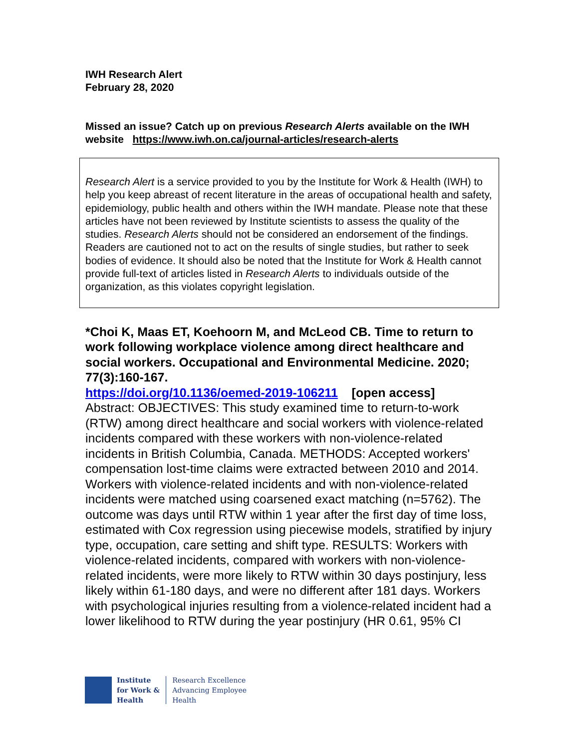IWH Research Alert
February 28, 2020
Missed an issue? Catch up on previous Research Alerts available on the IWH website https://www.iwh.on.ca/journal-articles/research-alerts
Research Alert is a service provided to you by the Institute for Work & Health (IWH) to help you keep abreast of recent literature in the areas of occupational health and safety, epidemiology, public health and others within the IWH mandate. Please note that these articles have not been reviewed by Institute scientists to assess the quality of the studies. Research Alerts should not be considered an endorsement of the findings. Readers are cautioned not to act on the results of single studies, but rather to seek bodies of evidence. It should also be noted that the Institute for Work & Health cannot provide full-text of articles listed in Research Alerts to individuals outside of the organization, as this violates copyright legislation.
*Choi K, Maas ET, Koehoorn M, and McLeod CB. Time to return to work following workplace violence among direct healthcare and social workers. Occupational and Environmental Medicine. 2020; 77(3):160-167.
https://doi.org/10.1136/oemed-2019-106211 [open access]
Abstract: OBJECTIVES: This study examined time to return-to-work (RTW) among direct healthcare and social workers with violence-related incidents compared with these workers with non-violence-related incidents in British Columbia, Canada. METHODS: Accepted workers' compensation lost-time claims were extracted between 2010 and 2014. Workers with violence-related incidents and with non-violence-related incidents were matched using coarsened exact matching (n=5762). The outcome was days until RTW within 1 year after the first day of time loss, estimated with Cox regression using piecewise models, stratified by injury type, occupation, care setting and shift type. RESULTS: Workers with violence-related incidents, compared with workers with non-violence-related incidents, were more likely to RTW within 30 days postinjury, less likely within 61-180 days, and were no different after 181 days. Workers with psychological injuries resulting from a violence-related incident had a lower likelihood to RTW during the year postinjury (HR 0.61, 95% CI
Institute
for Work &
Health
Research Excellence
Advancing Employee
Health